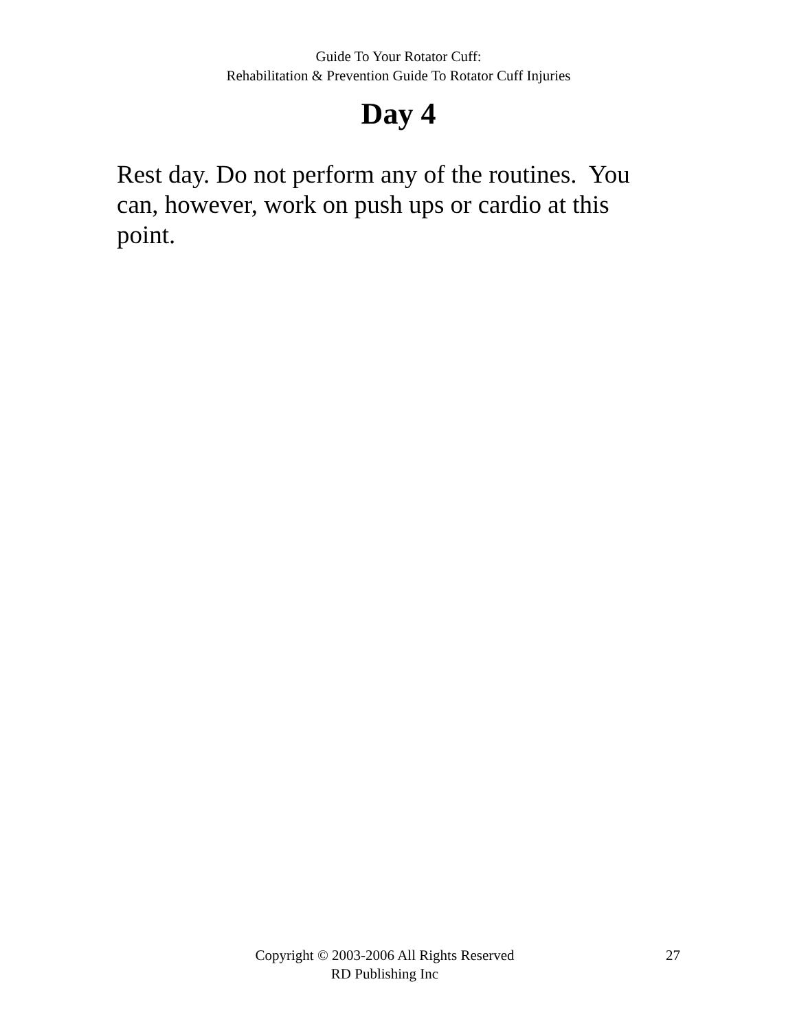Guide To Your Rotator Cuff:
Rehabilitation & Prevention Guide To Rotator Cuff Injuries
Day 4
Rest day. Do not perform any of the routines. You can, however, work on push ups or cardio at this point.
Copyright © 2003-2006 All Rights Reserved
RD Publishing Inc
27